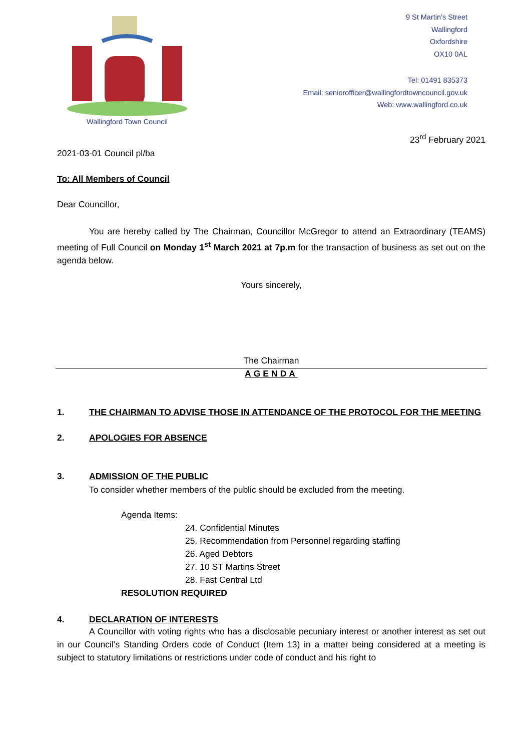Wallingford Town Council
9 St Martin’s Street
Wallingford
Oxfordshire
OX10 0AL
Tel: 01491 835373
Email: seniorofficer@wallingfordtowncouncil.gov.uk
Web: www.wallingford.co.uk
23<sup>rd</sup> February 2021
2021-03-01 Council pl/ba
To: All Members of Council
Dear Councillor,
You are hereby called by The Chairman, Councillor McGregor to attend an Extraordinary (TEAMS) meeting of Full Council on Monday 1<sup>st</sup> March 2021 at 7p.m for the transaction of business as set out on the agenda below.
Yours sincerely,
The Chairman
AGENDA
1. THE CHAIRMAN TO ADVISE THOSE IN ATTENDANCE OF THE PROTOCOL FOR THE MEETING
2. APOLOGIES FOR ABSENCE
3. ADMISSION OF THE PUBLIC
To consider whether members of the public should be excluded from the meeting.
Agenda Items:
24. Confidential Minutes
25. Recommendation from Personnel regarding staffing
26. Aged Debtors
27. 10 ST Martins Street
28. Fast Central Ltd
RESOLUTION REQUIRED
4. DECLARATION OF INTERESTS
A Councillor with voting rights who has a disclosable pecuniary interest or another interest as set out in our Council’s Standing Orders code of Conduct (Item 13) in a matter being considered at a meeting is subject to statutory limitations or restrictions under code of conduct and his right to